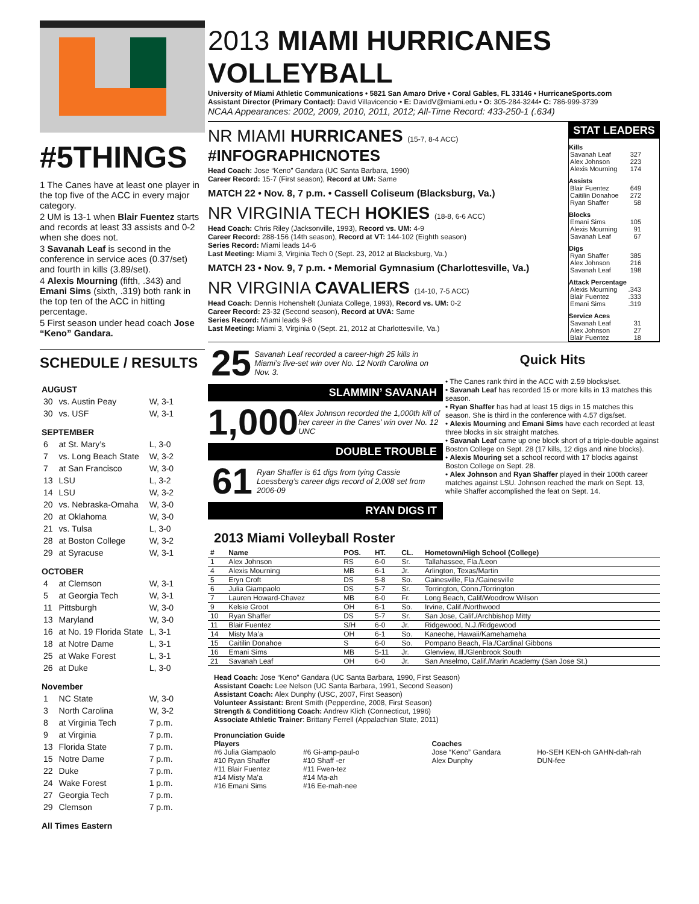#5THINGS
1 The Canes have at least one player in the top five of the ACC in every major category.
2 UM is 13-1 when Blair Fuentez starts and records at least 33 assists and 0-2 when she does not.
3 Savanah Leaf is second in the conference in service aces (0.37/set) and fourth in kills (3.89/set).
4 Alexis Mourning (fifth, .343) and Emani Sims (sixth, .319) both rank in the top ten of the ACC in hitting percentage.
5 First season under head coach Jose “Keno” Gandara.
SCHEDULE / RESULTS
| AUGUST | | |
| --- | --- | --- |
| 30 | vs. Austin Peay | W, 3-1 |
| 30 | vs. USF | W, 3-1 |
| SEPTEMBER | | |
| 6 | at St. Mary’s | L, 3-0 |
| 7 | vs. Long Beach State | W, 3-2 |
| 7 | at San Francisco | W, 3-0 |
| 13 | LSU | L, 3-2 |
| 14 | LSU | W, 3-2 |
| 20 | vs. Nebraska-Omaha | W, 3-0 |
| 20 | at Oklahoma | W, 3-0 |
| 21 | vs. Tulsa | L, 3-0 |
| 28 | at Boston College | W, 3-2 |
| 29 | at Syracuse | W, 3-1 |
| OCTOBER | | |
| 4 | at Clemson | W, 3-1 |
| 5 | at Georgia Tech | W, 3-1 |
| 11 | Pittsburgh | W, 3-0 |
| 13 | Maryland | W, 3-0 |
| 16 | at No. 19 Florida State | L, 3-1 |
| 18 | at Notre Dame | L, 3-1 |
| 25 | at Wake Forest | L, 3-1 |
| 26 | at Duke | L, 3-0 |
| November | | |
| 1 | NC State | W, 3-0 |
| 3 | North Carolina | W, 3-2 |
| 8 | at Virginia Tech | 7 p.m. |
| 9 | at Virginia | 7 p.m. |
| 13 | Florida State | 7 p.m. |
| 15 | Notre Dame | 7 p.m. |
| 22 | Duke | 7 p.m. |
| 24 | Wake Forest | 1 p.m. |
| 27 | Georgia Tech | 7 p.m. |
| 29 | Clemson | 7 p.m. |
| All Times Eastern | | |
2013 MIAMI HURRICANES VOLLEYBALL
University of Miami Athletic Communications • 5821 San Amaro Drive • Coral Gables, FL 33146 • HurricaneSports.com
Assistant Director (Primary Contact): David Villavicencio • E: DavidV@miami.edu • O: 305-284-3244• C: 786-999-3739
NCAA Appearances: 2002, 2009, 2010, 2011, 2012; All-Time Record: 433-250-1 (.634)
NR MIAMI HURRICANES (15-7, 8-4 ACC) #INFOGRAPHICNOTES
Head Coach: Jose “Keno” Gandara (UC Santa Barbara, 1990)
Career Record: 15-7 (First season), Record at UM: Same
MATCH 22 • Nov. 8, 7 p.m. • Cassell Coliseum (Blacksburg, Va.)
NR VIRGINIA TECH HOKIES (18-8, 6-6 ACC)
Head Coach: Chris Riley (Jacksonville, 1993), Record vs. UM: 4-9
Career Record: 288-156 (14th season), Record at VT: 144-102 (Eighth season)
Series Record: Miami leads 14-6
Last Meeting: Miami 3, Virginia Tech 0 (Sept. 23, 2012 at Blacksburg, Va.)
MATCH 23 • Nov. 9, 7 p.m. • Memorial Gymnasium (Charlottesville, Va.)
NR VIRGINIA CAVALIERS (14-10, 7-5 ACC)
Head Coach: Dennis Hohenshelt (Juniata College, 1993), Record vs. UM: 0-2
Career Record: 23-32 (Second season), Record at UVA: Same
Series Record: Miami leads 9-8
Last Meeting: Miami 3, Virginia 0 (Sept. 21, 2012 at Charlottesville, Va.)
STAT LEADERS
Kills
Savanah Leaf 327
Alex Johnson 223
Alexis Mourning 174
Assists
Blair Fuentez 649
Caitilin Donahoe 272
Ryan Shaffer 58
Blocks
Emani Sims 105
Alexis Mourning 91
Savanah Leaf 67
Digs
Ryan Shaffer 385
Alex Johnson 216
Savanah Leaf 198
Attack Percentage
Alexis Mourning.343
Blair Fuentez.333
Emani Sims.319
Service Aces
Savanah Leaf 31
Alex Johnson 27
Blair Fuentez 18
25 Savanah Leaf recorded a career-high 25 kills in Miami’s five-set win over No. 12 North Carolina on Nov. 3.
SLAMMIN’ SAVANAH
1,000 Alex Johnson recorded the 1,000th kill of her career in the Canes’ win over No. 12 UNC
DOUBLE TROUBLE
61 Ryan Shaffer is 61 digs from tying Cassie Loessberg’s career digs record of 2,008 set from 2006-09
RYAN DIGS IT
Quick Hits
• The Canes rank third in the ACC with 2.59 blocks/set.
• Savanah Leaf has recorded 15 or more kills in 13 matches this season.
• Ryan Shaffer has had at least 15 digs in 15 matches this season. She is third in the conference with 4.57 digs/set.
• Alexis Mourning and Emani Sims have each recorded at least three blocks in six straight matches.
• Savanah Leaf came up one block short of a triple-double against Boston College on Sept. 28 (17 kills, 12 digs and nine blocks).
• Alexis Mouring set a school record with 17 blocks against Boston College on Sept. 28.
• Alex Johnson and Ryan Shaffer played in their 100th career matches against LSU. Johnson reached the mark on Sept. 13, while Shaffer accomplished the feat on Sept. 14.
2013 Miami Volleyball Roster
| # | Name | POS. | HT. | CL. | Hometown/High School (College) |
| --- | --- | --- | --- | --- | --- |
| 1 | Alex Johnson | RS | 6-0 | Sr. | Tallahassee, Fla./Leon |
| 4 | Alexis Mourning | MB | 6-1 | Jr. | Arlington, Texas/Martin |
| 5 | Eryn Croft | DS | 5-8 | So. | Gainesville, Fla./Gainesville |
| 6 | Julia Giampaolo | DS | 5-7 | Sr. | Torrington, Conn./Torrington |
| 7 | Lauren Howard-Chavez | MB | 6-0 | Fr. | Long Beach, Calif/Woodrow Wilson |
| 9 | Kelsie Groot | OH | 6-1 | So. | Irvine, Calif./Northwood |
| 10 | Ryan Shaffer | DS | 5-7 | Sr. | San Jose, Calif./Archbishop Mitty |
| 11 | Blair Fuentez | S/H | 6-0 | Jr. | Ridgewood, N.J./Ridgewood |
| 14 | Misty Ma’a | OH | 6-1 | So. | Kaneohe, Hawaii/Kamehameha |
| 15 | Caitilin Donahoe | S | 6-0 | So. | Pompano Beach, Fla./Cardinal Gibbons |
| 16 | Emani Sims | MB | 5-11 | Jr. | Glenview, Ill./Glenbrook South |
| 21 | Savanah Leaf | OH | 6-0 | Jr. | San Anselmo, Calif./Marin Academy (San Jose St.) |
Head Coach: Jose “Keno” Gandara (UC Santa Barbara, 1990, First Season)
Assistant Coach: Lee Nelson (UC Santa Barbara, 1991, Second Season)
Assistant Coach: Alex Dunphy (USC, 2007, First Season)
Volunteer Assistant: Brent Smith (Pepperdine, 2008, First Season)
Strength & Condititiong Coach: Andrew Klich (Connecticut, 1996)
Associate Athletic Trainer: Brittany Ferrell (Appalachian State, 2011)
Pronunciation Guide
Players
#6 Julia Giampaolo
#10 Ryan Shaffer
#11 Blair Fuentez
#14 Misty Ma’a
#16 Emani Sims
#6 Gi-amp-paul-o
#10 Shaff -er
#11 Fwen-tez
#14 Ma-ah
#16 Ee-mah-nee
Coaches
Jose “Keno” Gandara
Alex Dunphy
Ho-SEH KEN-oh GAHN-dah-rah
DUN-fee